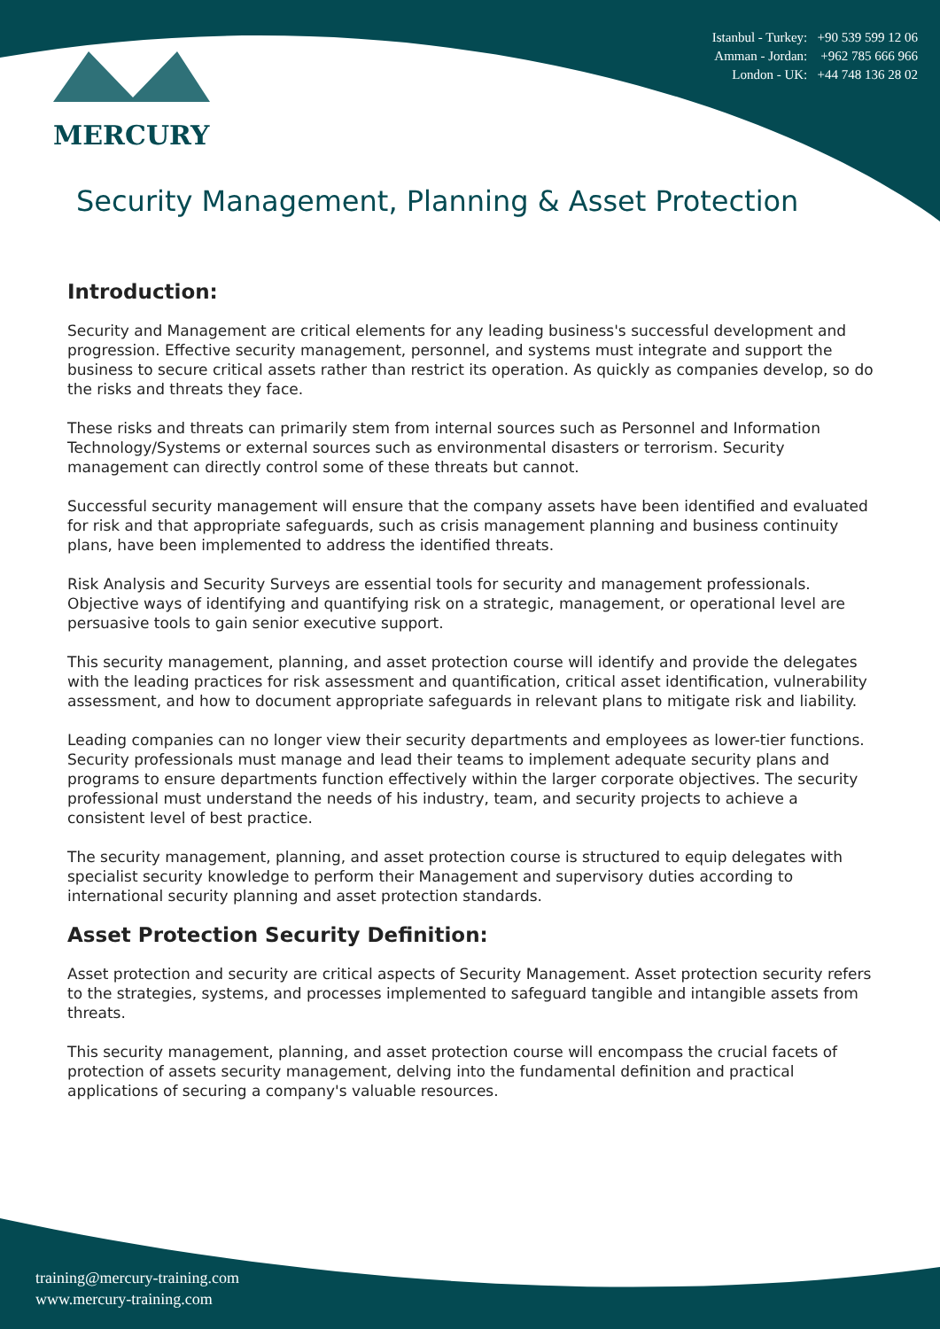MERCURY
Istanbul - Turkey: +90 539 599 12 06
Amman - Jordan: +962 785 666 966
London - UK: +44 748 136 28 02
Security Management, Planning & Asset Protection
Introduction:
Security and Management are critical elements for any leading business's successful development and progression. Effective security management, personnel, and systems must integrate and support the business to secure critical assets rather than restrict its operation. As quickly as companies develop, so do the risks and threats they face.
These risks and threats can primarily stem from internal sources such as Personnel and Information Technology/Systems or external sources such as environmental disasters or terrorism. Security management can directly control some of these threats but cannot.
Successful security management will ensure that the company assets have been identified and evaluated for risk and that appropriate safeguards, such as crisis management planning and business continuity plans, have been implemented to address the identified threats.
Risk Analysis and Security Surveys are essential tools for security and management professionals. Objective ways of identifying and quantifying risk on a strategic, management, or operational level are persuasive tools to gain senior executive support.
This security management, planning, and asset protection course will identify and provide the delegates with the leading practices for risk assessment and quantification, critical asset identification, vulnerability assessment, and how to document appropriate safeguards in relevant plans to mitigate risk and liability.
Leading companies can no longer view their security departments and employees as lower-tier functions. Security professionals must manage and lead their teams to implement adequate security plans and programs to ensure departments function effectively within the larger corporate objectives. The security professional must understand the needs of his industry, team, and security projects to achieve a consistent level of best practice.
The security management, planning, and asset protection course is structured to equip delegates with specialist security knowledge to perform their Management and supervisory duties according to international security planning and asset protection standards.
Asset Protection Security Definition:
Asset protection and security are critical aspects of Security Management. Asset protection security refers to the strategies, systems, and processes implemented to safeguard tangible and intangible assets from threats.
This security management, planning, and asset protection course will encompass the crucial facets of protection of assets security management, delving into the fundamental definition and practical applications of securing a company's valuable resources.
training@mercury-training.com
www.mercury-training.com